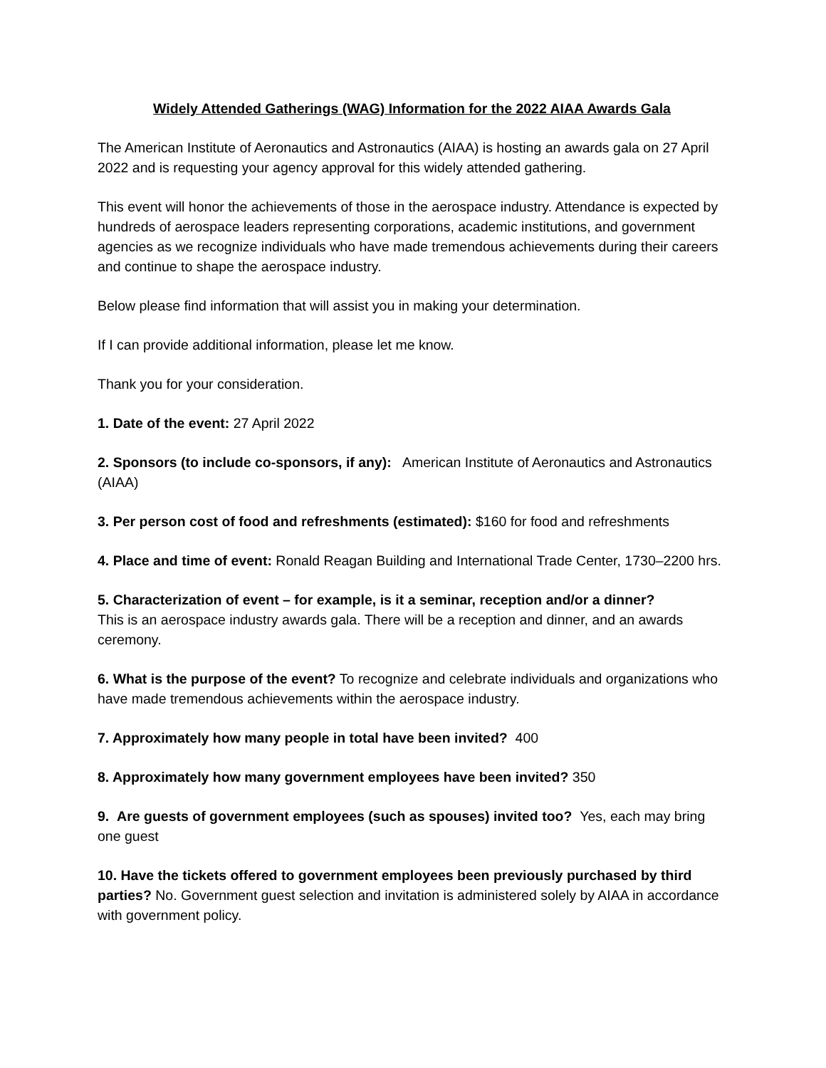Widely Attended Gatherings (WAG) Information for the 2022 AIAA Awards Gala
The American Institute of Aeronautics and Astronautics (AIAA) is hosting an awards gala on 27 April 2022 and is requesting your agency approval for this widely attended gathering.
This event will honor the achievements of those in the aerospace industry. Attendance is expected by hundreds of aerospace leaders representing corporations, academic institutions, and government agencies as we recognize individuals who have made tremendous achievements during their careers and continue to shape the aerospace industry.
Below please find information that will assist you in making your determination.
If I can provide additional information, please let me know.
Thank you for your consideration.
1. Date of the event: 27 April 2022
2. Sponsors (to include co-sponsors, if any): American Institute of Aeronautics and Astronautics (AIAA)
3. Per person cost of food and refreshments (estimated): $160 for food and refreshments
4. Place and time of event: Ronald Reagan Building and International Trade Center, 1730–2200 hrs.
5. Characterization of event – for example, is it a seminar, reception and/or a dinner?
This is an aerospace industry awards gala. There will be a reception and dinner, and an awards ceremony.
6. What is the purpose of the event? To recognize and celebrate individuals and organizations who have made tremendous achievements within the aerospace industry.
7. Approximately how many people in total have been invited? 400
8. Approximately how many government employees have been invited? 350
9. Are guests of government employees (such as spouses) invited too? Yes, each may bring one guest
10. Have the tickets offered to government employees been previously purchased by third parties? No. Government guest selection and invitation is administered solely by AIAA in accordance with government policy.